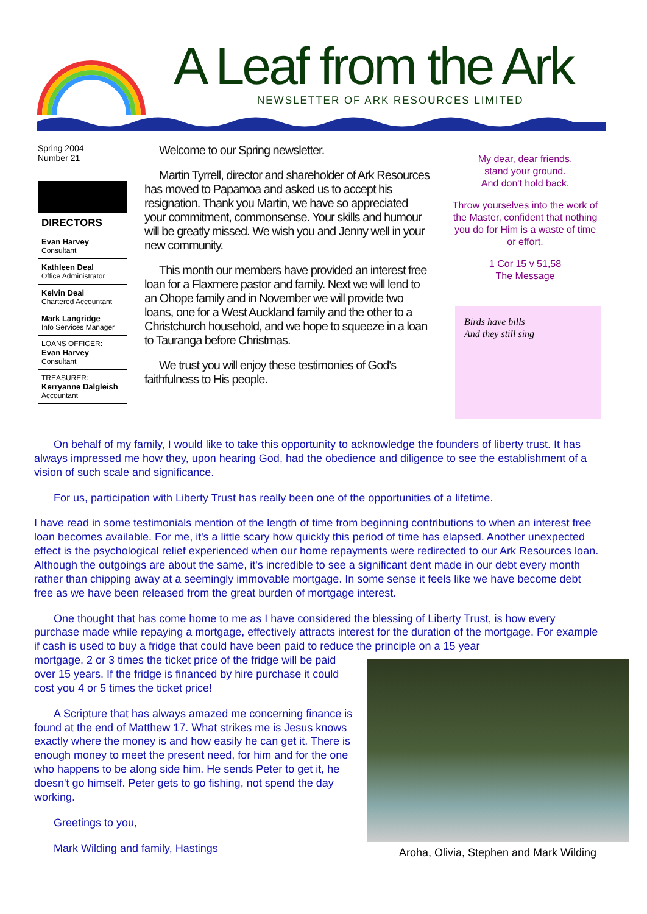A Leaf from the Ark
NEWSLETTER OF ARK RESOURCES LIMITED
Spring 2004
Number 21
DIRECTORS
Evan Harvey
Consultant
Kathleen Deal
Office Administrator
Kelvin Deal
Chartered Accountant
Mark Langridge
Info Services Manager
LOANS OFFICER:
Evan Harvey
Consultant
TREASURER:
Kerryanne Dalgleish
Accountant
Welcome to our Spring newsletter.
Martin Tyrrell, director and shareholder of Ark Resources has moved to Papamoa and asked us to accept his resignation. Thank you Martin, we have so appreciated your commitment, commonsense. Your skills and humour will be greatly missed. We wish you and Jenny well in your new community.
This month our members have provided an interest free loan for a Flaxmere pastor and family. Next we will lend to an Ohope family and in November we will provide two loans, one for a West Auckland family and the other to a Christchurch household, and we hope to squeeze in a loan to Tauranga before Christmas.
We trust you will enjoy these testimonies of God's faithfulness to His people.
My dear, dear friends,
stand your ground.
And don't hold back.
Throw yourselves into the work of the Master, confident that nothing you do for Him is a waste of time or effort.
1 Cor 15 v 51,58
The Message
Birds have bills
And they still sing
On behalf of my family, I would like to take this opportunity to acknowledge the founders of liberty trust. It has always impressed me how they, upon hearing God, had the obedience and diligence to see the establishment of a vision of such scale and significance.
For us, participation with Liberty Trust has really been one of the opportunities of a lifetime.
I have read in some testimonials mention of the length of time from beginning contributions to when an interest free loan becomes available. For me, it's a little scary how quickly this period of time has elapsed. Another unexpected effect is the psychological relief experienced when our home repayments were redirected to our Ark Resources loan. Although the outgoings are about the same, it's incredible to see a significant dent made in our debt every month rather than chipping away at a seemingly immovable mortgage. In some sense it feels like we have become debt free as we have been released from the great burden of mortgage interest.
One thought that has come home to me as I have considered the blessing of Liberty Trust, is how every purchase made while repaying a mortgage, effectively attracts interest for the duration of the mortgage. For example if cash is used to buy a fridge that could have been paid to reduce the principle on a 15 year
Aroha, Olivia, Stephen and Mark Wilding
mortgage, 2 or 3 times the ticket price of the fridge will be paid over 15 years. If the fridge is financed by hire purchase it could cost you 4 or 5 times the ticket price!
A Scripture that has always amazed me concerning finance is found at the end of Matthew 17. What strikes me is Jesus knows exactly where the money is and how easily he can get it. There is enough money to meet the present need, for him and for the one who happens to be along side him. He sends Peter to get it, he doesn't go himself. Peter gets to go fishing, not spend the day working.
Greetings to you,
Mark Wilding and family, Hastings